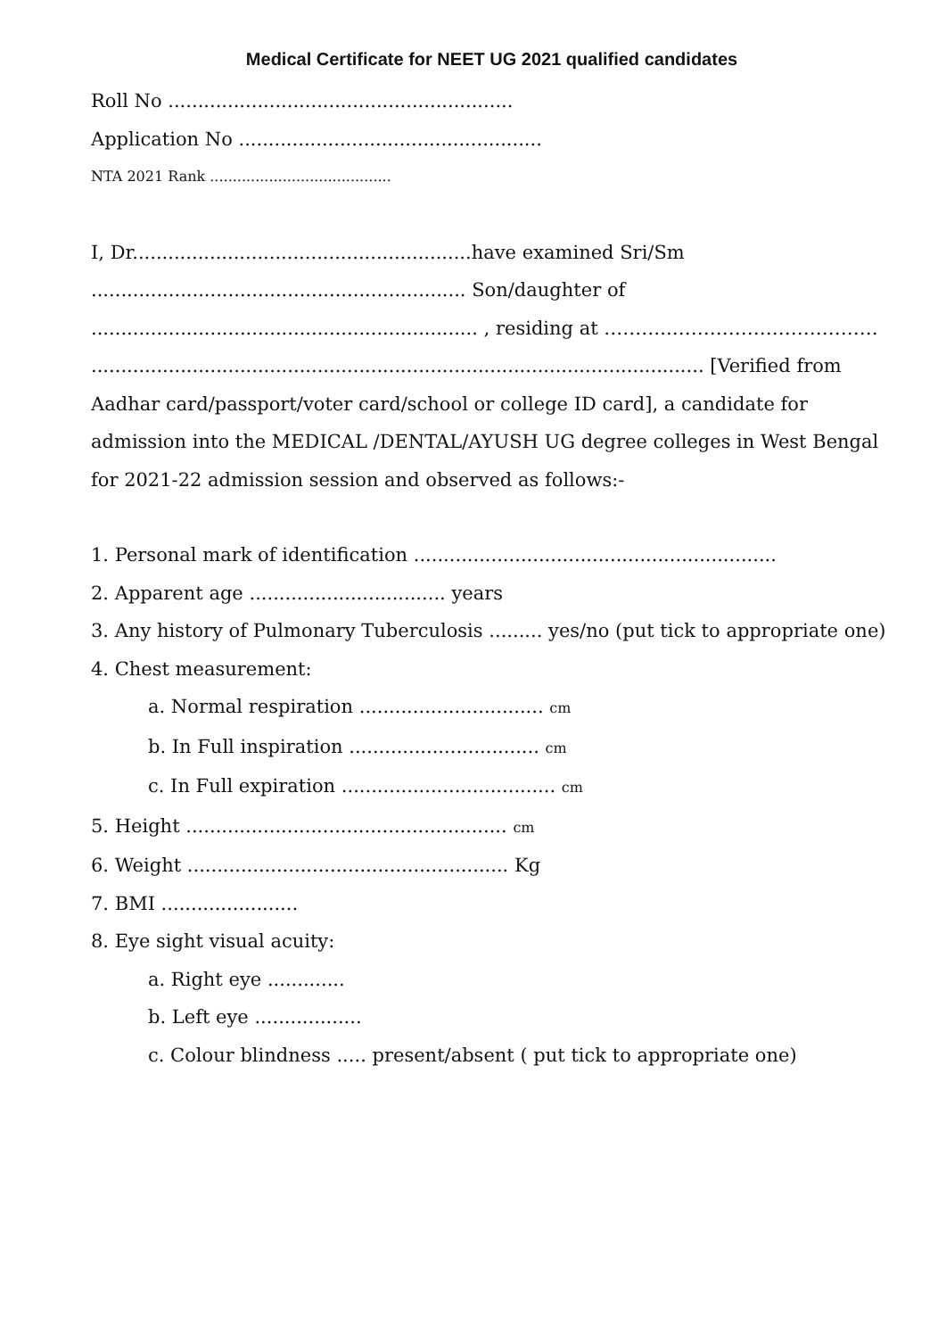Medical Certificate for NEET UG 2021 qualified candidates
Roll No ..........................................................
Application No ...................................................
NTA 2021 Rank ........................................
I, Dr.........................................................have examined Sri/Sm ............................................................... Son/daughter of ................................................................. , residing at ………..…………………………… ....................................................................................................... [Verified from Aadhar card/passport/voter card/school or college ID card], a candidate for admission into the MEDICAL /DENTAL/AYUSH UG degree colleges in West Bengal for 2021-22 admission session and observed as follows:-
1. Personal mark of identification .............................................................
2. Apparent age ................................. years
3. Any history of Pulmonary Tuberculosis ......... yes/no (put tick to appropriate one)
4. Chest measurement:
a. Normal respiration ............................... cm
b. In Full inspiration ................................ cm
c. In Full expiration .................................... cm
5. Height ...................................................... cm
6. Weight ...................................................... Kg
7. BMI .......................
8. Eye sight visual acuity:
a. Right eye .............
b. Left eye ..................
c. Colour blindness ..... present/absent ( put tick to appropriate one)